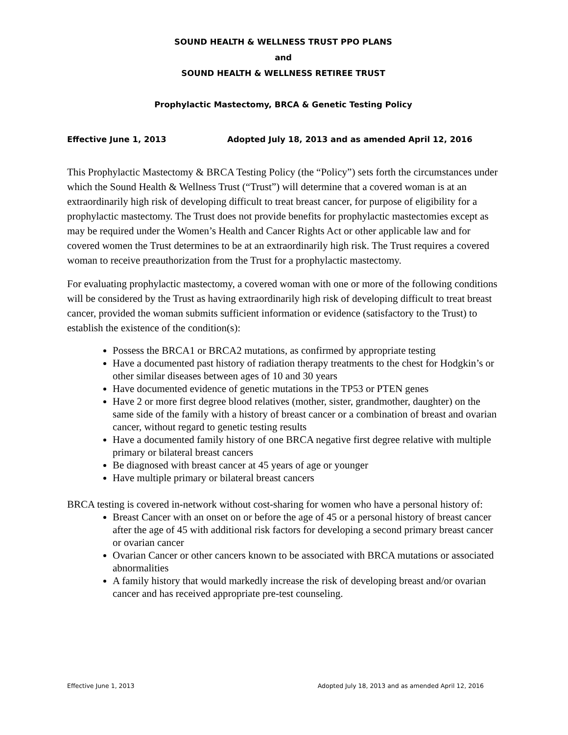SOUND HEALTH & WELLNESS TRUST PPO PLANS
and
SOUND HEALTH & WELLNESS RETIREE TRUST
Prophylactic Mastectomy, BRCA & Genetic Testing Policy
Effective June 1, 2013 Adopted July 18, 2013 and as amended April 12, 2016
This Prophylactic Mastectomy & BRCA Testing Policy (the “Policy”) sets forth the circumstances under which the Sound Health & Wellness Trust (“Trust”) will determine that a covered woman is at an extraordinarily high risk of developing difficult to treat breast cancer, for purpose of eligibility for a prophylactic mastectomy. The Trust does not provide benefits for prophylactic mastectomies except as may be required under the Women’s Health and Cancer Rights Act or other applicable law and for covered women the Trust determines to be at an extraordinarily high risk. The Trust requires a covered woman to receive preauthorization from the Trust for a prophylactic mastectomy.
For evaluating prophylactic mastectomy, a covered woman with one or more of the following conditions will be considered by the Trust as having extraordinarily high risk of developing difficult to treat breast cancer, provided the woman submits sufficient information or evidence (satisfactory to the Trust) to establish the existence of the condition(s):
Possess the BRCA1 or BRCA2 mutations, as confirmed by appropriate testing
Have a documented past history of radiation therapy treatments to the chest for Hodgkin’s or other similar diseases between ages of 10 and 30 years
Have documented evidence of genetic mutations in the TP53 or PTEN genes
Have 2 or more first degree blood relatives (mother, sister, grandmother, daughter) on the same side of the family with a history of breast cancer or a combination of breast and ovarian cancer, without regard to genetic testing results
Have a documented family history of one BRCA negative first degree relative with multiple primary or bilateral breast cancers
Be diagnosed with breast cancer at 45 years of age or younger
Have multiple primary or bilateral breast cancers
BRCA testing is covered in-network without cost-sharing for women who have a personal history of:
Breast Cancer with an onset on or before the age of 45 or a personal history of breast cancer after the age of 45 with additional risk factors for developing a second primary breast cancer or ovarian cancer
Ovarian Cancer or other cancers known to be associated with BRCA mutations or associated abnormalities
A family history that would markedly increase the risk of developing breast and/or ovarian cancer and has received appropriate pre-test counseling.
Effective June 1, 2013 Adopted July 18, 2013 and as amended April 12, 2016